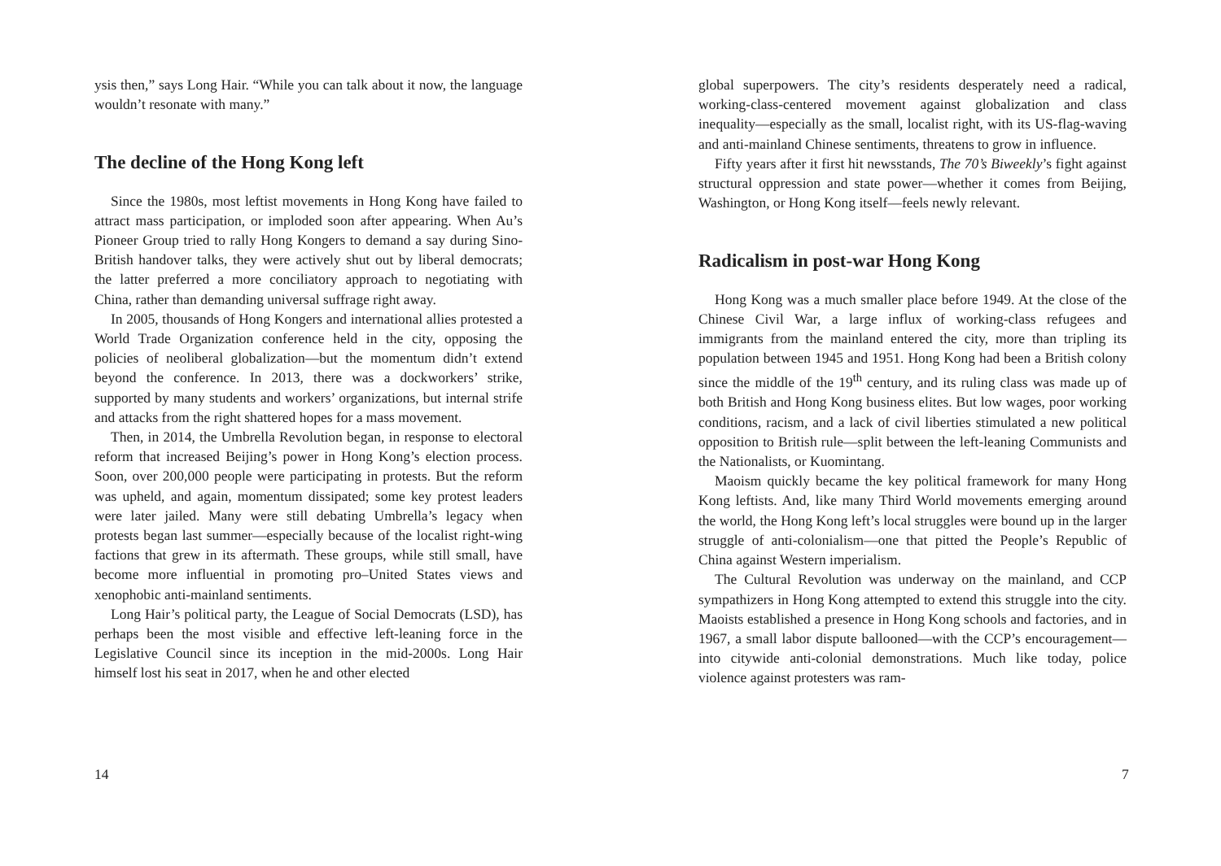ysis then,” says Long Hair. “While you can talk about it now, the language wouldn’t resonate with many.”
The decline of the Hong Kong left
Since the 1980s, most leftist movements in Hong Kong have failed to attract mass participation, or imploded soon after appearing. When Au’s Pioneer Group tried to rally Hong Kongers to demand a say during Sino-British handover talks, they were actively shut out by liberal democrats; the latter preferred a more conciliatory approach to negotiating with China, rather than demanding universal suffrage right away.
In 2005, thousands of Hong Kongers and international allies protested a World Trade Organization conference held in the city, opposing the policies of neoliberal globalization—but the momentum didn’t extend beyond the conference. In 2013, there was a dockworkers’ strike, supported by many students and workers’ organizations, but internal strife and attacks from the right shattered hopes for a mass movement.
Then, in 2014, the Umbrella Revolution began, in response to electoral reform that increased Beijing’s power in Hong Kong’s election process. Soon, over 200,000 people were participating in protests. But the reform was upheld, and again, momentum dissipated; some key protest leaders were later jailed. Many were still debating Umbrella’s legacy when protests began last summer—especially because of the localist right-wing factions that grew in its aftermath. These groups, while still small, have become more influential in promoting pro–United States views and xenophobic anti-mainland sentiments.
Long Hair’s political party, the League of Social Democrats (LSD), has perhaps been the most visible and effective left-leaning force in the Legislative Council since its inception in the mid-2000s. Long Hair himself lost his seat in 2017, when he and other elected
14
global superpowers. The city’s residents desperately need a radical, working-class-centered movement against globalization and class inequality—especially as the small, localist right, with its US-flag-waving and anti-mainland Chinese sentiments, threatens to grow in influence.
Fifty years after it first hit newsstands, The 70’s Biweekly’s fight against structural oppression and state power—whether it comes from Beijing, Washington, or Hong Kong itself—feels newly relevant.
Radicalism in post-war Hong Kong
Hong Kong was a much smaller place before 1949. At the close of the Chinese Civil War, a large influx of working-class refugees and immigrants from the mainland entered the city, more than tripling its population between 1945 and 1951. Hong Kong had been a British colony since the middle of the 19<sup>th</sup> century, and its ruling class was made up of both British and Hong Kong business elites. But low wages, poor working conditions, racism, and a lack of civil liberties stimulated a new political opposition to British rule—split between the left-leaning Communists and the Nationalists, or Kuomintang.
Maoism quickly became the key political framework for many Hong Kong leftists. And, like many Third World movements emerging around the world, the Hong Kong left’s local struggles were bound up in the larger struggle of anti-colonialism—one that pitted the People’s Republic of China against Western imperialism.
The Cultural Revolution was underway on the mainland, and CCP sympathizers in Hong Kong attempted to extend this struggle into the city. Maoists established a presence in Hong Kong schools and factories, and in 1967, a small labor dispute ballooned—with the CCP’s encouragement—into citywide anti-colonial demonstrations. Much like today, police violence against protesters was ram-
7